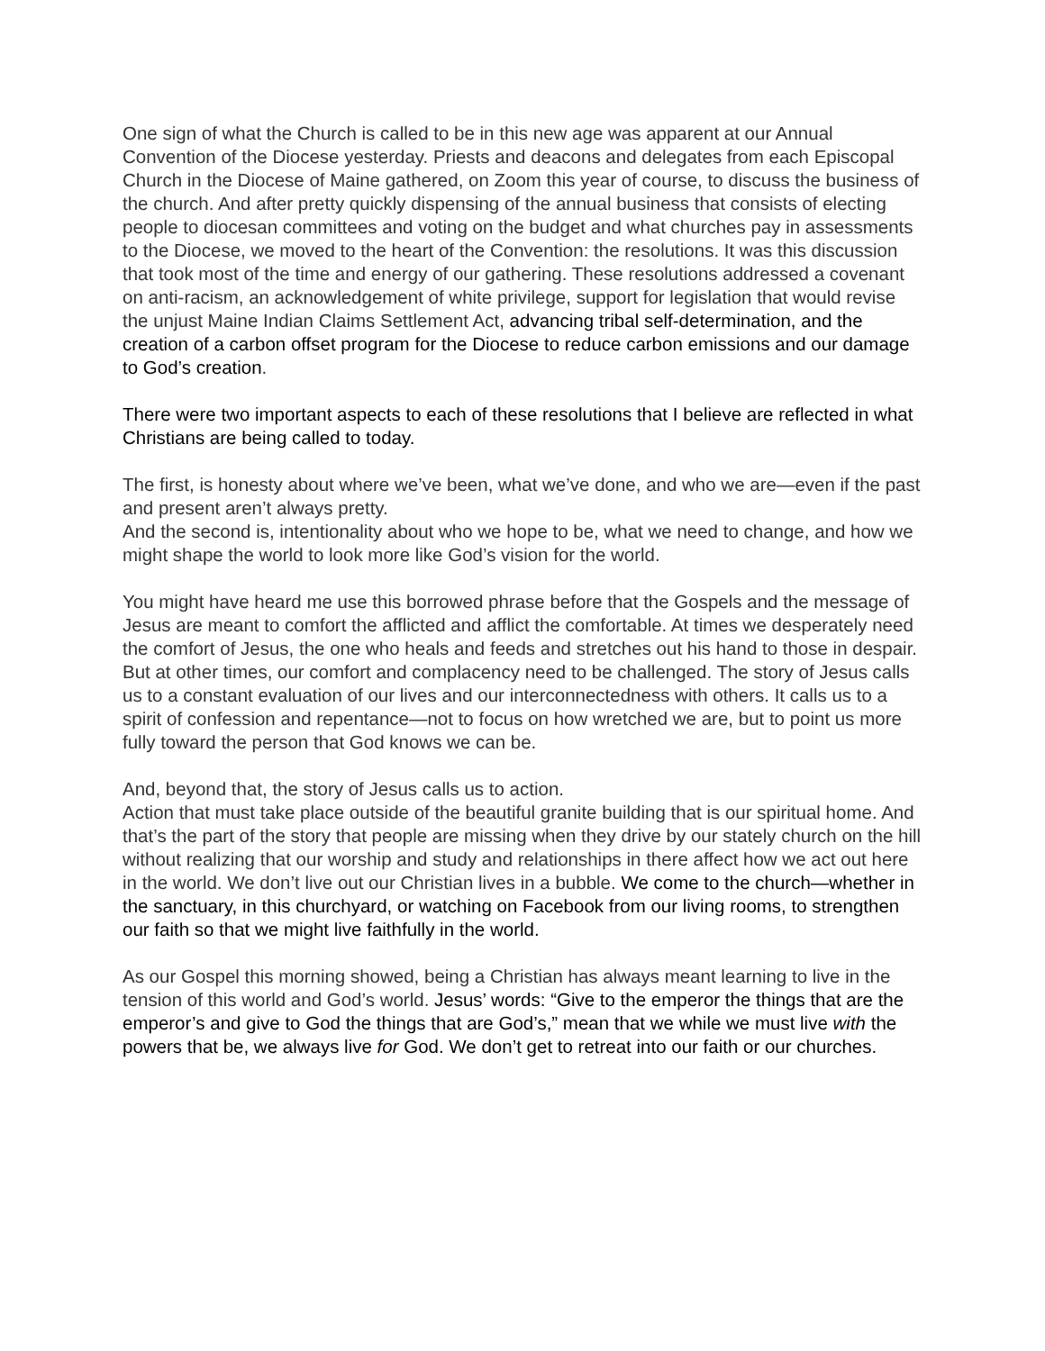One sign of what the Church is called to be in this new age was apparent at our Annual Convention of the Diocese yesterday. Priests and deacons and delegates from each Episcopal Church in the Diocese of Maine gathered, on Zoom this year of course, to discuss the business of the church. And after pretty quickly dispensing of the annual business that consists of electing people to diocesan committees and voting on the budget and what churches pay in assessments to the Diocese, we moved to the heart of the Convention: the resolutions. It was this discussion that took most of the time and energy of our gathering. These resolutions addressed a covenant on anti-racism, an acknowledgement of white privilege, support for legislation that would revise the unjust Maine Indian Claims Settlement Act, advancing tribal self-determination, and the creation of a carbon offset program for the Diocese to reduce carbon emissions and our damage to God’s creation.
There were two important aspects to each of these resolutions that I believe are reflected in what Christians are being called to today.
The first, is honesty about where we’ve been, what we’ve done, and who we are—even if the past and present aren’t always pretty.
And the second is, intentionality about who we hope to be, what we need to change, and how we might shape the world to look more like God’s vision for the world.
You might have heard me use this borrowed phrase before that the Gospels and the message of Jesus are meant to comfort the afflicted and afflict the comfortable. At times we desperately need the comfort of Jesus, the one who heals and feeds and stretches out his hand to those in despair. But at other times, our comfort and complacency need to be challenged. The story of Jesus calls us to a constant evaluation of our lives and our interconnectedness with others. It calls us to a spirit of confession and repentance—not to focus on how wretched we are, but to point us more fully toward the person that God knows we can be.
And, beyond that, the story of Jesus calls us to action.
Action that must take place outside of the beautiful granite building that is our spiritual home. And that’s the part of the story that people are missing when they drive by our stately church on the hill without realizing that our worship and study and relationships in there affect how we act out here in the world. We don’t live out our Christian lives in a bubble. We come to the church—whether in the sanctuary, in this churchyard, or watching on Facebook from our living rooms, to strengthen our faith so that we might live faithfully in the world.
As our Gospel this morning showed, being a Christian has always meant learning to live in the tension of this world and God’s world. Jesus’ words: “Give to the emperor the things that are the emperor’s and give to God the things that are God’s,” mean that we while we must live with the powers that be, we always live for God. We don’t get to retreat into our faith or our churches.